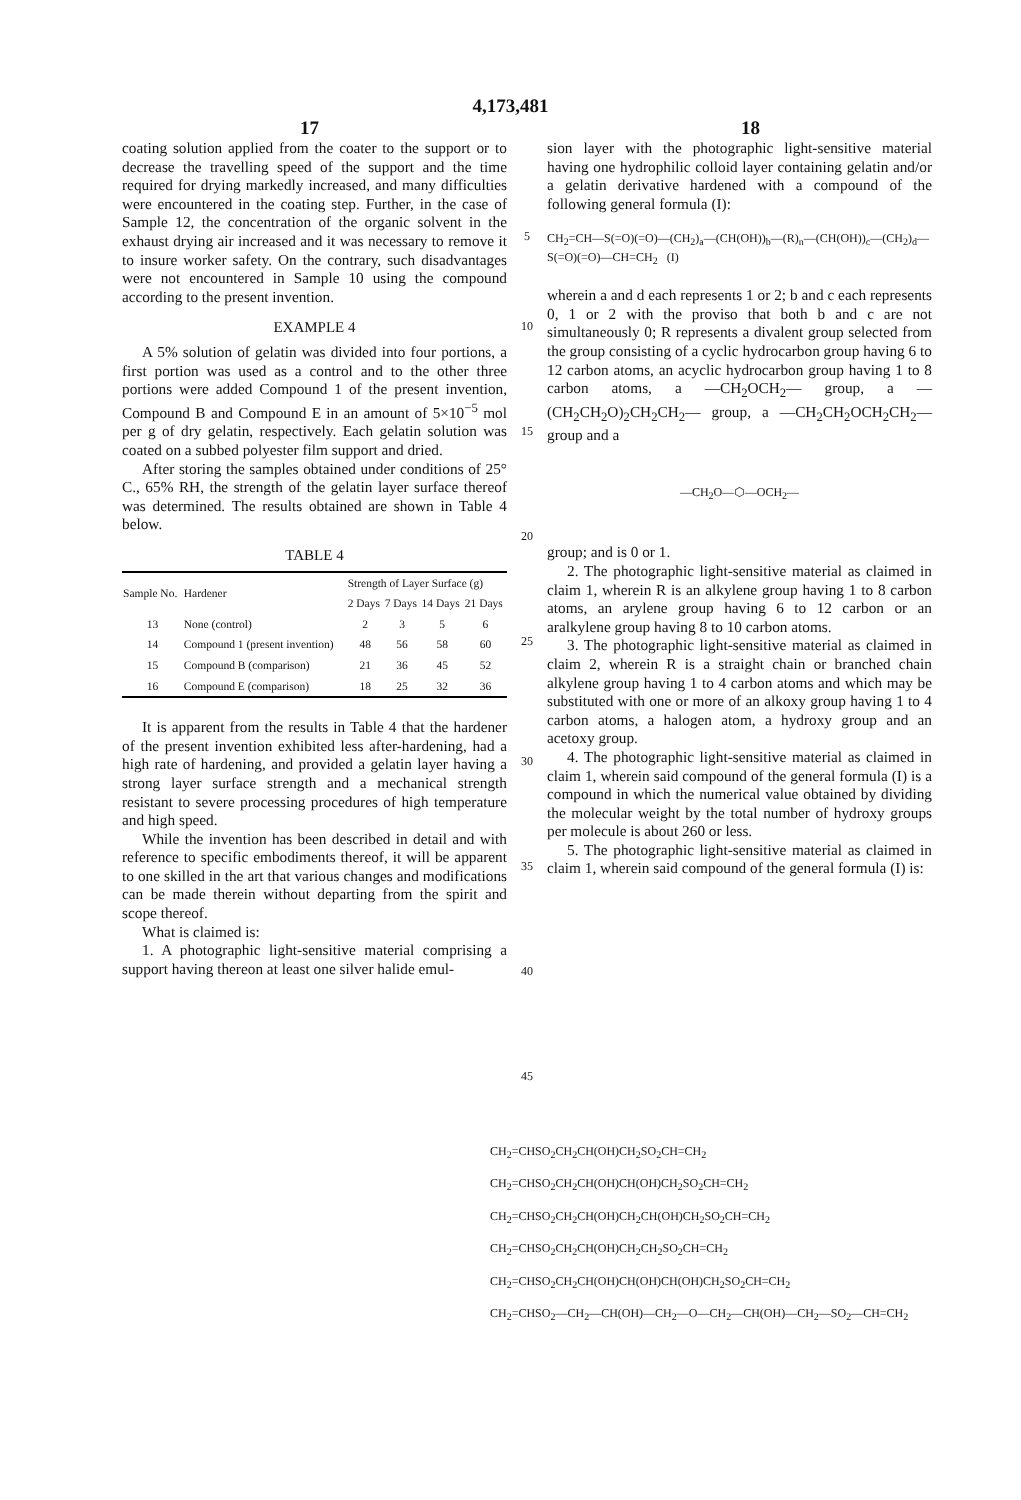4,173,481
17 18
coating solution applied from the coater to the support or to decrease the travelling speed of the support and the time required for drying markedly increased, and many difficulties were encountered in the coating step. Further, in the case of Sample 12, the concentration of the organic solvent in the exhaust drying air increased and it was necessary to remove it to insure worker safety. On the contrary, such disadvantages were not encountered in Sample 10 using the compound according to the present invention.
EXAMPLE 4
A 5% solution of gelatin was divided into four portions, a first portion was used as a control and to the other three portions were added Compound 1 of the present invention, Compound B and Compound E in an amount of 5×10<sup>−5</sup> mol per g of dry gelatin, respectively. Each gelatin solution was coated on a subbed polyester film support and dried.
After storing the samples obtained under conditions of 25° C., 65% RH, the strength of the gelatin layer surface thereof was determined. The results obtained are shown in Table 4 below.
TABLE 4
| Sample No. | Hardener | Strength of Layer Surface (g) | | | |
| --- | --- | --- | --- | --- | --- |
| | | 2 Days | 7 Days | 14 Days | 21 Days |
| 13 | None (control) | 2 | 3 | 5 | 6 |
| 14 | Compound 1 (present invention) | 48 | 56 | 58 | 60 |
| 15 | Compound B (comparison) | 21 | 36 | 45 | 52 |
| 16 | Compound E (comparison) | 18 | 25 | 32 | 36 |
It is apparent from the results in Table 4 that the hardener of the present invention exhibited less after-hardening, had a high rate of hardening, and provided a gelatin layer having a strong layer surface strength and a mechanical strength resistant to severe processing procedures of high temperature and high speed.
While the invention has been described in detail and with reference to specific embodiments thereof, it will be apparent to one skilled in the art that various changes and modifications can be made therein without departing from the spirit and scope thereof.
What is claimed is:
1. A photographic light-sensitive material comprising a support having thereon at least one silver halide emul-
5
10
15
20
25
30
35
40
45
sion layer with the photographic light-sensitive material having one hydrophilic colloid layer containing gelatin and/or a gelatin derivative hardened with a compound of the following general formula (I):
CH<sub>2</sub>=CH—S(=O)(=O)—(CH<sub>2</sub>)<sub>a</sub>—(CH(OH))<sub>b</sub>—(R)<sub>n</sub>—(CH(OH))<sub>c</sub>—(CH<sub>2</sub>)<sub>d</sub>—S(=O)(=O)—CH=CH<sub>2</sub> (I)
wherein a and d each represents 1 or 2; b and c each represents 0, 1 or 2 with the proviso that both b and c are not simultaneously 0; R represents a divalent group selected from the group consisting of a cyclic hydrocarbon group having 6 to 12 carbon atoms, an acyclic hydrocarbon group having 1 to 8 carbon atoms, a —CH<sub>2</sub>OCH<sub>2</sub>— group, a —(CH<sub>2</sub>CH<sub>2</sub>O)<sub>2</sub>CH<sub>2</sub>CH<sub>2</sub>— group, a —CH<sub>2</sub>CH<sub>2</sub>OCH<sub>2</sub>CH<sub>2</sub>— group and a
—CH<sub>2</sub>O—⬡—OCH<sub>2</sub>—
group; and is 0 or 1.
2. The photographic light-sensitive material as claimed in claim 1, wherein R is an alkylene group having 1 to 8 carbon atoms, an arylene group having 6 to 12 carbon or an aralkylene group having 8 to 10 carbon atoms.
3. The photographic light-sensitive material as claimed in claim 2, wherein R is a straight chain or branched chain alkylene group having 1 to 4 carbon atoms and which may be substituted with one or more of an alkoxy group having 1 to 4 carbon atoms, a halogen atom, a hydroxy group and an acetoxy group.
4. The photographic light-sensitive material as claimed in claim 1, wherein said compound of the general formula (I) is a compound in which the numerical value obtained by dividing the molecular weight by the total number of hydroxy groups per molecule is about 260 or less.
5. The photographic light-sensitive material as claimed in claim 1, wherein said compound of the general formula (I) is:
CH<sub>2</sub>=CHSO<sub>2</sub>CH<sub>2</sub>CH(OH)CH<sub>2</sub>SO<sub>2</sub>CH=CH<sub>2</sub>
CH<sub>2</sub>=CHSO<sub>2</sub>CH<sub>2</sub>CH(OH)CH(OH)CH<sub>2</sub>SO<sub>2</sub>CH=CH<sub>2</sub>
CH<sub>2</sub>=CHSO<sub>2</sub>CH<sub>2</sub>CH(OH)CH<sub>2</sub>CH(OH)CH<sub>2</sub>SO<sub>2</sub>CH=CH<sub>2</sub>
CH<sub>2</sub>=CHSO<sub>2</sub>CH<sub>2</sub>CH(OH)CH<sub>2</sub>CH<sub>2</sub>SO<sub>2</sub>CH=CH<sub>2</sub>
CH<sub>2</sub>=CHSO<sub>2</sub>CH<sub>2</sub>CH(OH)CH(OH)CH(OH)CH<sub>2</sub>SO<sub>2</sub>CH=CH<sub>2</sub>
CH<sub>2</sub>=CHSO<sub>2</sub>—CH<sub>2</sub>—CH(OH)—CH<sub>2</sub>—O—CH<sub>2</sub>—CH(OH)—CH<sub>2</sub>—SO<sub>2</sub>—CH=CH<sub>2</sub>